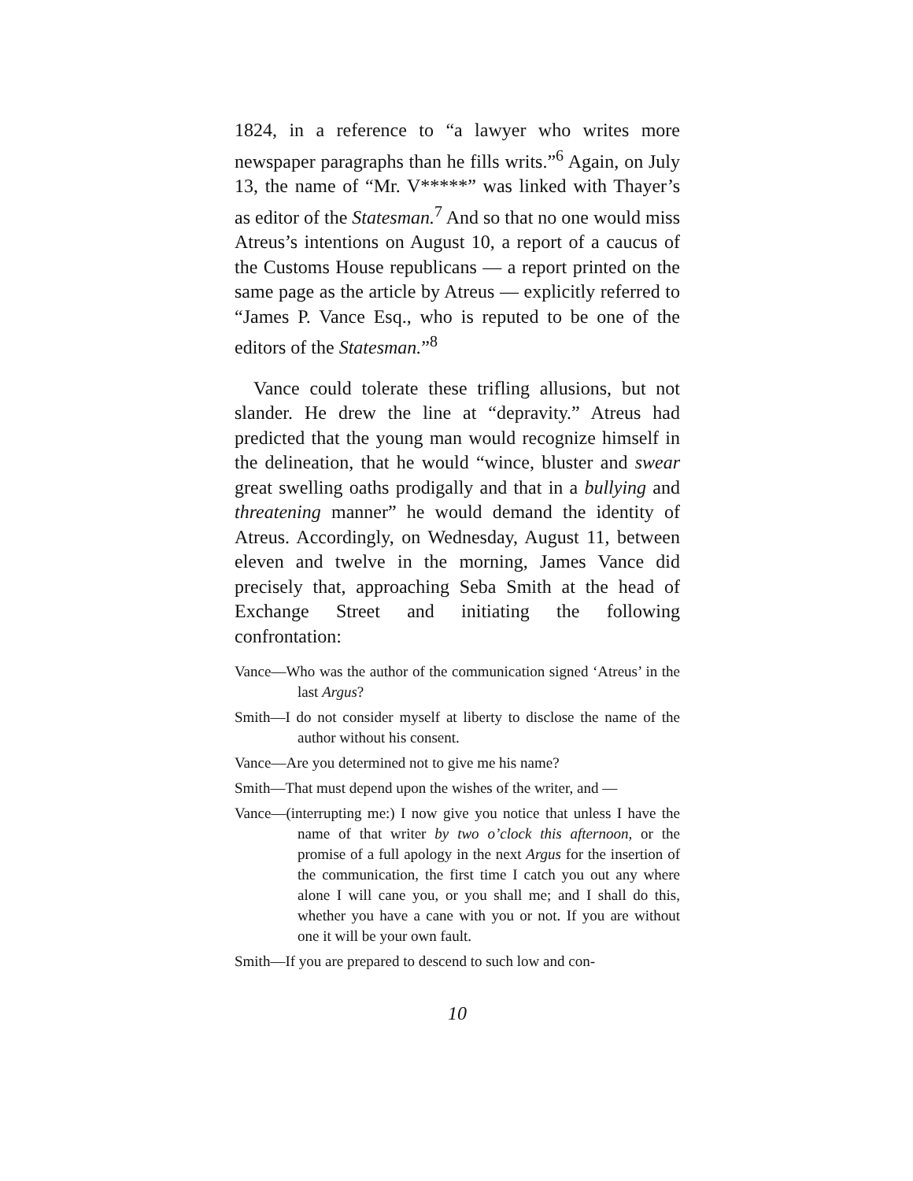1824, in a reference to “a lawyer who writes more newspaper paragraphs than he fills writs.”<sup>6</sup> Again, on July 13, the name of “Mr. V*****” was linked with Thayer’s as editor of the Statesman.<sup>7</sup> And so that no one would miss Atreus’s intentions on August 10, a report of a caucus of the Customs House republicans — a report printed on the same page as the article by Atreus — explicitly referred to “James P. Vance Esq., who is reputed to be one of the editors of the Statesman.”<sup>8</sup>
Vance could tolerate these trifling allusions, but not slander. He drew the line at “depravity.” Atreus had predicted that the young man would recognize himself in the delineation, that he would “wince, bluster and swear great swelling oaths prodigally and that in a bullying and threatening manner” he would demand the identity of Atreus. Accordingly, on Wednesday, August 11, between eleven and twelve in the morning, James Vance did precisely that, approaching Seba Smith at the head of Exchange Street and initiating the following confrontation:
Vance—Who was the author of the communication signed ‘Atreus’ in the last Argus?
Smith—I do not consider myself at liberty to disclose the name of the author without his consent.
Vance—Are you determined not to give me his name?
Smith—That must depend upon the wishes of the writer, and —
Vance—(interrupting me:) I now give you notice that unless I have the name of that writer by two o’clock this afternoon, or the promise of a full apology in the next Argus for the insertion of the communication, the first time I catch you out any where alone I will cane you, or you shall me; and I shall do this, whether you have a cane with you or not. If you are without one it will be your own fault.
Smith—If you are prepared to descend to such low and con-
10